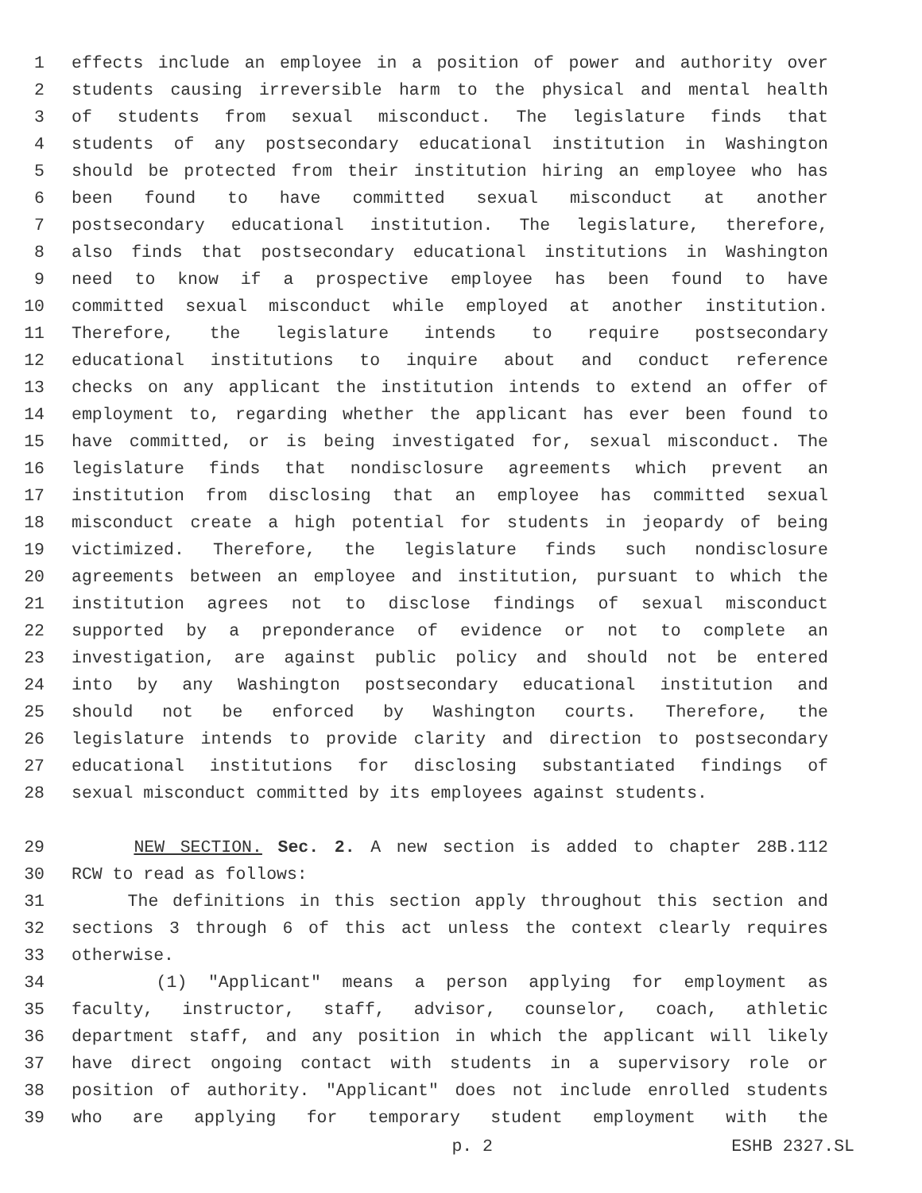1 effects include an employee in a position of power and authority over
2 students causing irreversible harm to the physical and mental health
3 of students from sexual misconduct. The legislature finds that
4 students of any postsecondary educational institution in Washington
5 should be protected from their institution hiring an employee who has
6 been found to have committed sexual misconduct at another
7 postsecondary educational institution. The legislature, therefore,
8 also finds that postsecondary educational institutions in Washington
9 need to know if a prospective employee has been found to have
10 committed sexual misconduct while employed at another institution.
11 Therefore, the legislature intends to require postsecondary
12 educational institutions to inquire about and conduct reference
13 checks on any applicant the institution intends to extend an offer of
14 employment to, regarding whether the applicant has ever been found to
15 have committed, or is being investigated for, sexual misconduct. The
16 legislature finds that nondisclosure agreements which prevent an
17 institution from disclosing that an employee has committed sexual
18 misconduct create a high potential for students in jeopardy of being
19 victimized. Therefore, the legislature finds such nondisclosure
20 agreements between an employee and institution, pursuant to which the
21 institution agrees not to disclose findings of sexual misconduct
22 supported by a preponderance of evidence or not to complete an
23 investigation, are against public policy and should not be entered
24 into by any Washington postsecondary educational institution and
25 should not be enforced by Washington courts. Therefore, the
26 legislature intends to provide clarity and direction to postsecondary
27 educational institutions for disclosing substantiated findings of
28 sexual misconduct committed by its employees against students.
29 NEW SECTION. Sec. 2. A new section is added to chapter 28B.112
30 RCW to read as follows:
31 The definitions in this section apply throughout this section and
32 sections 3 through 6 of this act unless the context clearly requires
33 otherwise.
34 (1) "Applicant" means a person applying for employment as
35 faculty, instructor, staff, advisor, counselor, coach, athletic
36 department staff, and any position in which the applicant will likely
37 have direct ongoing contact with students in a supervisory role or
38 position of authority. "Applicant" does not include enrolled students
39 who are applying for temporary student employment with the
p. 2 ESHB 2327.SL